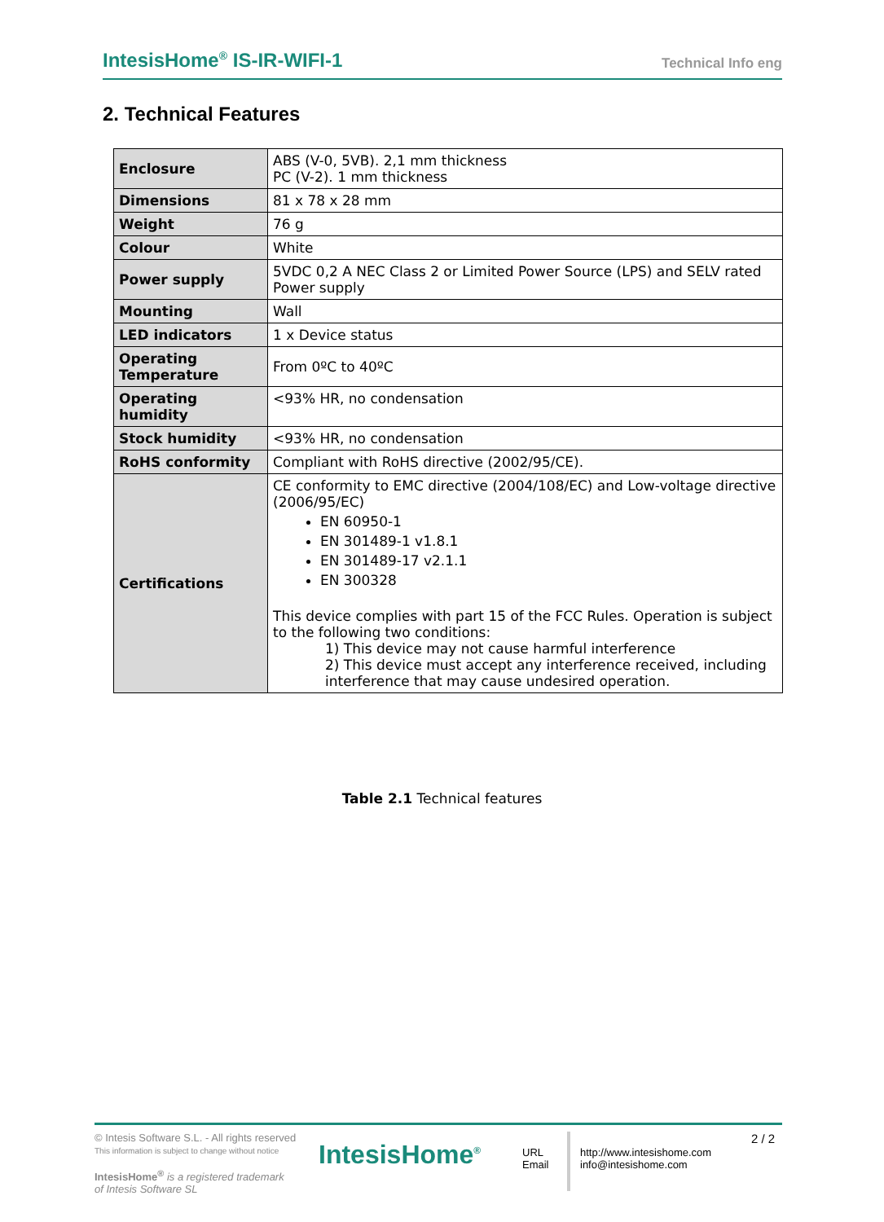IntesisHome<sup>®</sup> IS-IR-WIFI-1 Technical Info eng
2. Technical Features
| Enclosure | ABS (V-0, 5VB). 2,1 mm thickness PC (V-2). 1 mm thickness |
| Dimensions | 81 x 78 x 28 mm |
| Weight | 76 g |
| Colour | White |
| Power supply | 5VDC 0,2 A NEC Class 2 or Limited Power Source (LPS) and SELV rated Power supply |
| Mounting | Wall |
| LED indicators | 1 x Device status |
| Operating Temperature | From 0ºC to 40ºC |
| Operating humidity | <93% HR, no condensation |
| Stock humidity | <93% HR, no condensation |
| RoHS conformity | Compliant with RoHS directive (2002/95/CE). |
| Certifications | CE conformity to EMC directive (2004/108/EC) and Low-voltage directive (2006/95/EC) EN 60950-1 EN 301489-1 v1.8.1 EN 301489-17 v2.1.1 EN 300328 This device complies with part 15 of the FCC Rules. Operation is subject to the following two conditions: 1) This device may not cause harmful interference 2) This device must accept any interference received, including interference that may cause undesired operation. |
Table 2.1 Technical features
© Intesis Software S.L. - All rights reserved
This information is subject to change without notice
IntesisHome<sup>®</sup> is a registered trademark
of Intesis Software SL
IntesisHome<sup>®</sup>
URL
Email
http://www.intesishome.com
info@intesishome.com
2 / 2